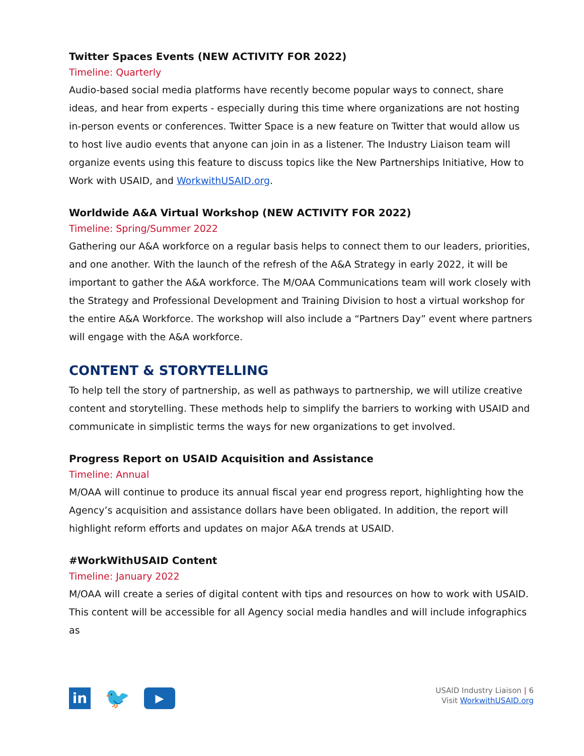Twitter Spaces Events (NEW ACTIVITY FOR 2022)
Timeline: Quarterly
Audio-based social media platforms have recently become popular ways to connect, share ideas, and hear from experts - especially during this time where organizations are not hosting in-person events or conferences. Twitter Space is a new feature on Twitter that would allow us to host live audio events that anyone can join in as a listener. The Industry Liaison team will organize events using this feature to discuss topics like the New Partnerships Initiative, How to Work with USAID, and WorkwithUSAID.org.
Worldwide A&A Virtual Workshop (NEW ACTIVITY FOR 2022)
Timeline: Spring/Summer 2022
Gathering our A&A workforce on a regular basis helps to connect them to our leaders, priorities, and one another. With the launch of the refresh of the A&A Strategy in early 2022, it will be important to gather the A&A workforce. The M/OAA Communications team will work closely with the Strategy and Professional Development and Training Division to host a virtual workshop for the entire A&A Workforce. The workshop will also include a “Partners Day” event where partners will engage with the A&A workforce.
CONTENT & STORYTELLING
To help tell the story of partnership, as well as pathways to partnership, we will utilize creative content and storytelling. These methods help to simplify the barriers to working with USAID and communicate in simplistic terms the ways for new organizations to get involved.
Progress Report on USAID Acquisition and Assistance
Timeline: Annual
M/OAA will continue to produce its annual fiscal year end progress report, highlighting how the Agency’s acquisition and assistance dollars have been obligated. In addition, the report will highlight reform efforts and updates on major A&A trends at USAID.
#WorkWithUSAID Content
Timeline: January 2022
M/OAA will create a series of digital content with tips and resources on how to work with USAID. This content will be accessible for all Agency social media handles and will include infographics as
in
🐦
▶
USAID Industry Liaison | 6
Visit WorkwithUSAID.org